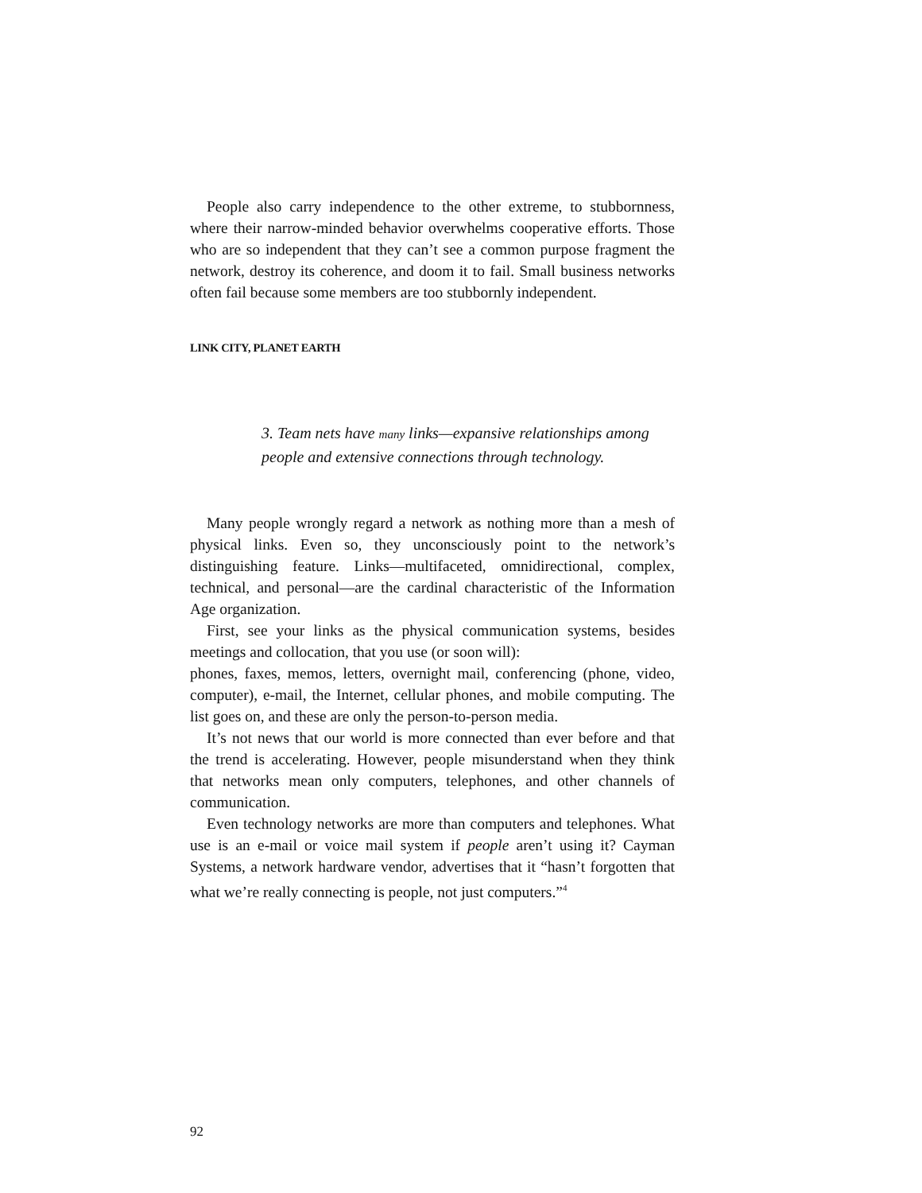People also carry independence to the other extreme, to stubbornness, where their narrow-minded behavior overwhelms cooperative efforts. Those who are so independent that they can’t see a common purpose fragment the network, destroy its coherence, and doom it to fail. Small business networks often fail because some members are too stubbornly independent.
LINK CITY, PLANET EARTH
3. Team nets have many links—expansive relationships among people and extensive connections through technology.
Many people wrongly regard a network as nothing more than a mesh of physical links. Even so, they unconsciously point to the network’s distinguishing feature. Links—multifaceted, omnidirectional, complex, technical, and personal—are the cardinal characteristic of the Information Age organization.
First, see your links as the physical communication systems, besides meetings and collocation, that you use (or soon will):
phones, faxes, memos, letters, overnight mail, conferencing (phone, video, computer), e-mail, the Internet, cellular phones, and mobile computing. The list goes on, and these are only the person-to-person media.
It’s not news that our world is more connected than ever before and that the trend is accelerating. However, people misunderstand when they think that networks mean only computers, telephones, and other channels of communication.
Even technology networks are more than computers and telephones. What use is an e-mail or voice mail system if people aren’t using it? Cayman Systems, a network hardware vendor, advertises that it “hasn’t forgotten that what we’re really connecting is people, not just computers.”<sup>4</sup>
92